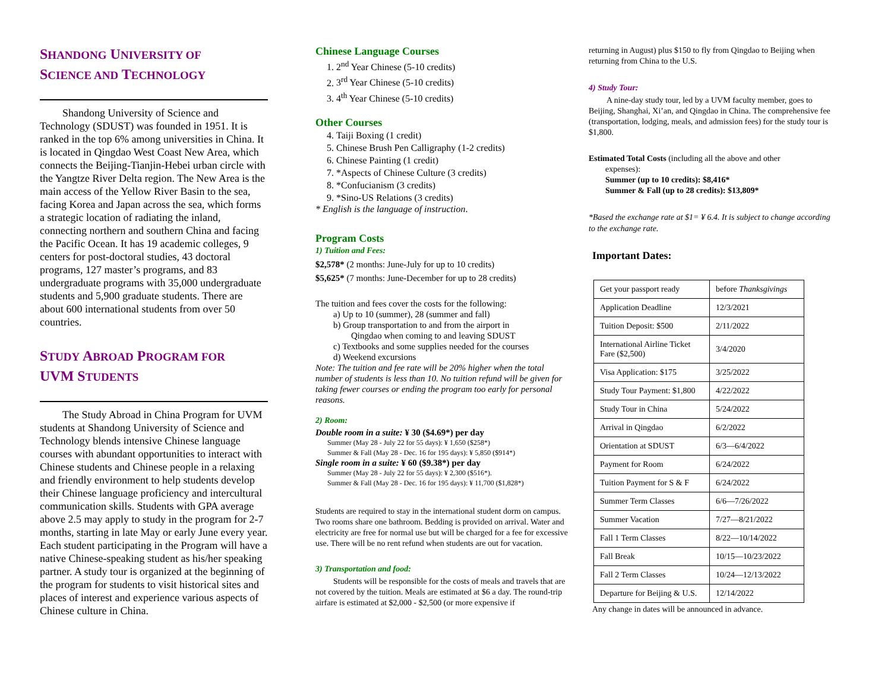SHANDONG UNIVERSITY OF
SCIENCE AND TECHNOLOGY
Shandong University of Science and Technology (SDUST) was founded in 1951. It is ranked in the top 6% among universities in China. It is located in Qingdao West Coast New Area, which connects the Beijing-Tianjin-Hebei urban circle with the Yangtze River Delta region. The New Area is the main access of the Yellow River Basin to the sea, facing Korea and Japan across the sea, which forms a strategic location of radiating the inland, connecting northern and southern China and facing the Pacific Ocean. It has 19 academic colleges, 9 centers for post-doctoral studies, 43 doctoral programs, 127 master’s programs, and 83 undergraduate programs with 35,000 undergraduate students and 5,900 graduate students. There are about 600 international students from over 50 countries.
STUDY ABROAD PROGRAM FOR
UVM STUDENTS
The Study Abroad in China Program for UVM students at Shandong University of Science and Technology blends intensive Chinese language courses with abundant opportunities to interact with Chinese students and Chinese people in a relaxing and friendly environment to help students develop their Chinese language proficiency and intercultural communication skills. Students with GPA average above 2.5 may apply to study in the program for 2-7 months, starting in late May or early June every year. Each student participating in the Program will have a native Chinese-speaking student as his/her speaking partner. A study tour is organized at the beginning of the program for students to visit historical sites and places of interest and experience various aspects of Chinese culture in China.
Chinese Language Courses
1. 2<sup>nd</sup> Year Chinese (5-10 credits)
2. 3<sup>rd</sup> Year Chinese (5-10 credits)
3. 4<sup>th</sup> Year Chinese (5-10 credits)
Other Courses
4. Taiji Boxing (1 credit)
5. Chinese Brush Pen Calligraphy (1-2 credits)
6. Chinese Painting (1 credit)
7. *Aspects of Chinese Culture (3 credits)
8. *Confucianism (3 credits)
9. *Sino-US Relations (3 credits)
* English is the language of instruction.
Program Costs
1) Tuition and Fees:
$2,578* (2 months: June-July for up to 10 credits)
$5,625* (7 months: June-December for up to 28 credits)
The tuition and fees cover the costs for the following:
  a) Up to 10 (summer), 28 (summer and fall)
  b) Group transportation to and from the airport in
    Qingdao when coming to and leaving SDUST
  c) Textbooks and some supplies needed for the courses
  d) Weekend excursions
Note: The tuition and fee rate will be 20% higher when the total number of students is less than 10. No tuition refund will be given for taking fewer courses or ending the program too early for personal reasons.
2) Room:
Double room in a suite: ¥ 30 ($4.69*) per day
Summer (May 28 - July 22 for 55 days): ¥ 1,650 ($258*)
Summer & Fall (May 28 - Dec. 16 for 195 days): ¥ 5,850 ($914*)
Single room in a suite: ¥ 60 ($9.38*) per day
Summer (May 28 - July 22 for 55 days): ¥ 2,300 ($516*).
Summer & Fall (May 28 - Dec. 16 for 195 days): ¥ 11,700 ($1,828*)
Students are required to stay in the international student dorm on campus. Two rooms share one bathroom. Bedding is provided on arrival. Water and electricity are free for normal use but will be charged for a fee for excessive use. There will be no rent refund when students are out for vacation.
3) Transportation and food:
Students will be responsible for the costs of meals and travels that are not covered by the tuition. Meals are estimated at $6 a day. The round-trip airfare is estimated at $2,000 - $2,500 (or more expensive if
returning in August) plus $150 to fly from Qingdao to Beijing when returning from China to the U.S.
4) Study Tour:
A nine-day study tour, led by a UVM faculty member, goes to Beijing, Shanghai, Xi’an, and Qingdao in China. The comprehensive fee (transportation, lodging, meals, and admission fees) for the study tour is $1,800.
Estimated Total Costs (including all the above and other
  expenses):
  Summer (up to 10 credits): $8,416*
  Summer & Fall (up to 28 credits): $13,809*
*Based the exchange rate at $1= ¥ 6.4. It is subject to change according to the exchange rate.
Important Dates:
| Get your passport ready | before Thanksgivings |
| Application Deadline | 12/3/2021 |
| Tuition Deposit: $500 | 2/11/2022 |
| International Airline Ticket Fare ($2,500) | 3/4/2020 |
| Visa Application: $175 | 3/25/2022 |
| Study Tour Payment: $1,800 | 4/22/2022 |
| Study Tour in China | 5/24/2022 |
| Arrival in Qingdao | 6/2/2022 |
| Orientation at SDUST | 6/3—6/4/2022 |
| Payment for Room | 6/24/2022 |
| Tuition Payment for S & F | 6/24/2022 |
| Summer Term Classes | 6/6—7/26/2022 |
| Summer Vacation | 7/27—8/21/2022 |
| Fall 1 Term Classes | 8/22—10/14/2022 |
| Fall Break | 10/15—10/23/2022 |
| Fall 2 Term Classes | 10/24—12/13/2022 |
| Departure for Beijing & U.S. | 12/14/2022 |
Any change in dates will be announced in advance.